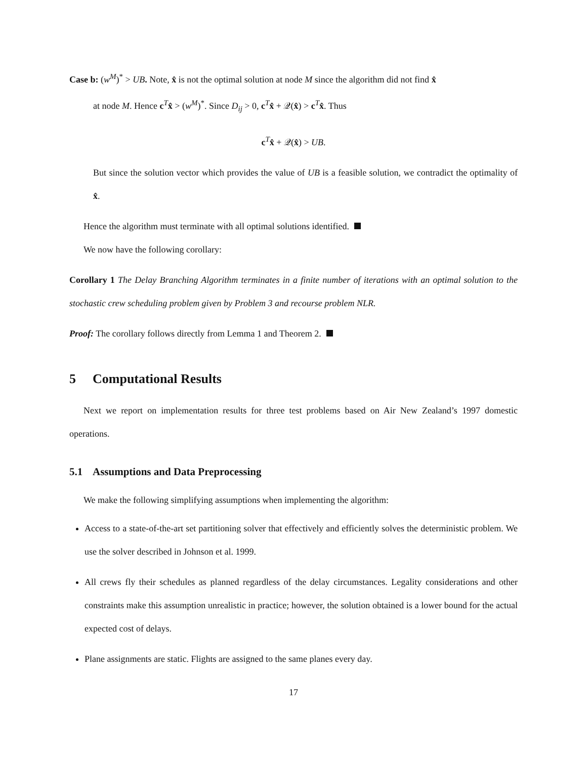Case b: (w<sup>M</sup>)<sup>*</sup> > UB. Note, x̂ is not the optimal solution at node M since the algorithm did not find x̂
at node M. Hence c<sup>T</sup>x̂ > (w<sup>M</sup>)<sup>*</sup>. Since D<sub>ij</sub> > 0, c<sup>T</sup>x̂ + 𝒬(x̂) > c<sup>T</sup>x̂. Thus
c<sup>T</sup>x̂ + 𝒬(x̂) > UB.
But since the solution vector which provides the value of UB is a feasible solution, we contradict the optimality of x̂.
Hence the algorithm must terminate with all optimal solutions identified.
We now have the following corollary:
Corollary 1 The Delay Branching Algorithm terminates in a finite number of iterations with an optimal solution to the stochastic crew scheduling problem given by Problem 3 and recourse problem NLR.
Proof: The corollary follows directly from Lemma 1 and Theorem 2.
5 Computational Results
Next we report on implementation results for three test problems based on Air New Zealand’s 1997 domestic operations.
5.1 Assumptions and Data Preprocessing
We make the following simplifying assumptions when implementing the algorithm:
Access to a state-of-the-art set partitioning solver that effectively and efficiently solves the deterministic problem. We use the solver described in Johnson et al. 1999.
All crews fly their schedules as planned regardless of the delay circumstances. Legality considerations and other constraints make this assumption unrealistic in practice; however, the solution obtained is a lower bound for the actual expected cost of delays.
Plane assignments are static. Flights are assigned to the same planes every day.
17